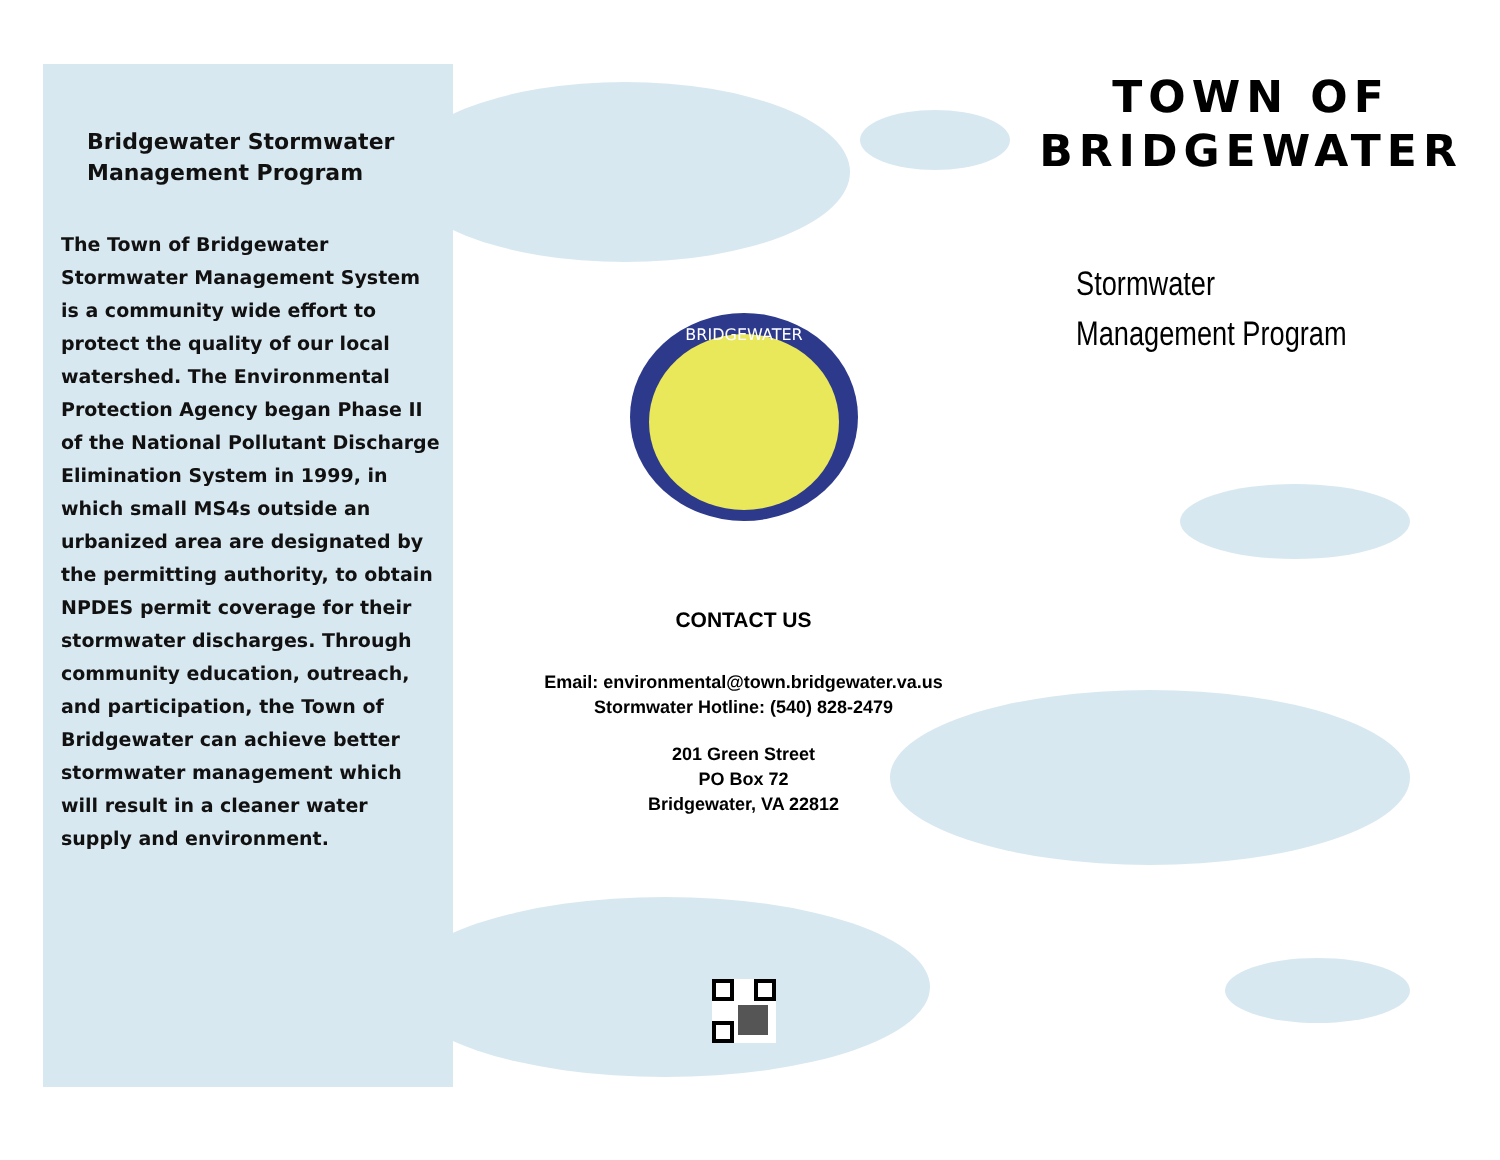Bridgewater Stormwater Management Program
The Town of Bridgewater Stormwater Management System is a community wide effort to protect the quality of our local watershed. The Environmental Protection Agency began Phase II of the National Pollutant Discharge Elimination System in 1999, in which small MS4s outside an urbanized area are designated by the permitting authority, to obtain NPDES permit coverage for their stormwater discharges. Through community education, outreach, and participation, the Town of Bridgewater can achieve better stormwater management which will result in a cleaner water supply and environment.
BRIDGEWATER
CONTACT US
Email: environmental@town.bridgewater.va.us
Stormwater Hotline: (540) 828-2479
201 Green Street
PO Box 72
Bridgewater, VA 22812
TOWN OF BRIDGEWATER
Stormwater
Management Program